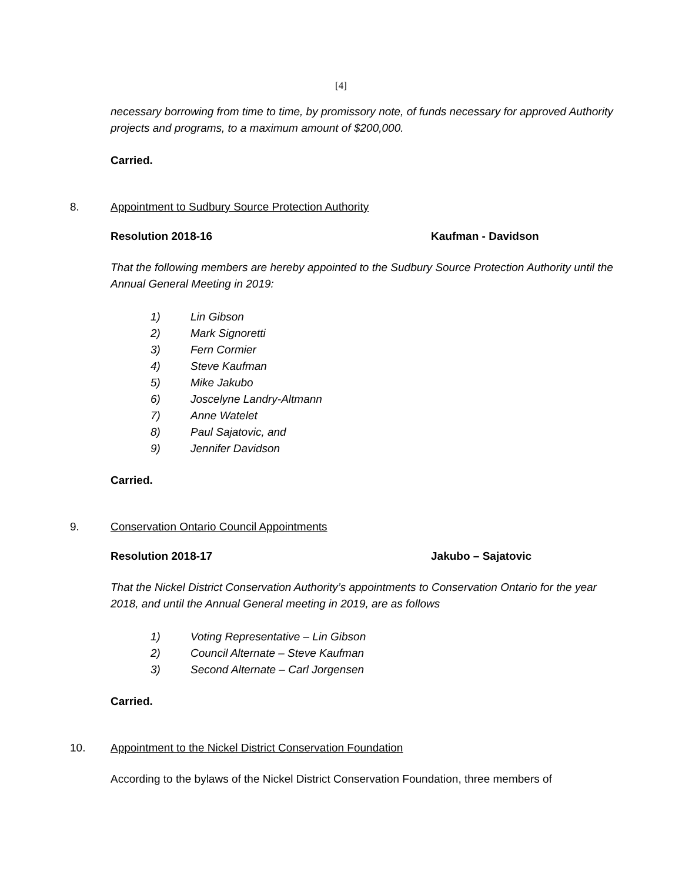[4]
necessary borrowing from time to time, by promissory note, of funds necessary for approved Authority projects and programs, to a maximum amount of $200,000.
Carried.
8. Appointment to Sudbury Source Protection Authority
Resolution 2018-16 Kaufman - Davidson
That the following members are hereby appointed to the Sudbury Source Protection Authority until the Annual General Meeting in 2019:
1) Lin Gibson
2) Mark Signoretti
3) Fern Cormier
4) Steve Kaufman
5) Mike Jakubo
6) Joscelyne Landry-Altmann
7) Anne Watelet
8) Paul Sajatovic, and
9) Jennifer Davidson
Carried.
9. Conservation Ontario Council Appointments
Resolution 2018-17 Jakubo – Sajatovic
That the Nickel District Conservation Authority’s appointments to Conservation Ontario for the year 2018, and until the Annual General meeting in 2019, are as follows
1) Voting Representative – Lin Gibson
2) Council Alternate – Steve Kaufman
3) Second Alternate – Carl Jorgensen
Carried.
10. Appointment to the Nickel District Conservation Foundation
According to the bylaws of the Nickel District Conservation Foundation, three members of